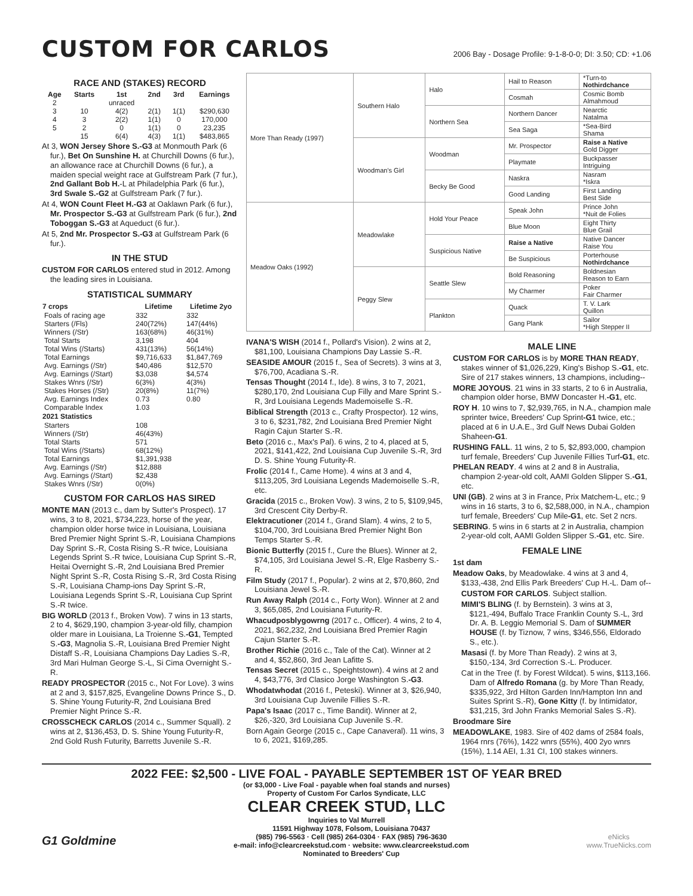CUSTOM FOR CARLOS
2006 Bay - Dosage Profile: 9-1-8-0-0; DI: 3.50; CD: +1.06
RACE AND (STAKES) RECORD
| Age | Starts | 1st | 2nd | 3rd | Earnings |
| --- | --- | --- | --- | --- | --- |
| 2 | | unraced | | | |
| 3 | 10 | 4(2) | 2(1) | 1(1) | $290,630 |
| 4 | 3 | 2(2) | 1(1) | 0 | 170,000 |
| 5 | 2 | 0 | 1(1) | 0 | 23,235 |
| | 15 | 6(4) | 4(3) | 1(1) | $483,865 |
At 3, WON Jersey Shore S.-G3 at Monmouth Park (6 fur.), Bet On Sunshine H. at Churchill Downs (6 fur.), an allowance race at Churchill Downs (6 fur.), a maiden special weight race at Gulfstream Park (7 fur.), 2nd Gallant Bob H.-L at Philadelphia Park (6 fur.), 3rd Swale S.-G2 at Gulfstream Park (7 fur.).
At 4, WON Count Fleet H.-G3 at Oaklawn Park (6 fur.), Mr. Prospector S.-G3 at Gulfstream Park (6 fur.), 2nd Toboggan S.-G3 at Aqueduct (6 fur.).
At 5, 2nd Mr. Prospector S.-G3 at Gulfstream Park (6 fur.).
IN THE STUD
CUSTOM FOR CARLOS entered stud in 2012. Among the leading sires in Louisiana.
STATISTICAL SUMMARY
| 7 crops | Lifetime | Lifetime 2yo |
| --- | --- | --- |
| Foals of racing age | 332 | 332 |
| Starters (/Fls) | 240(72%) | 147(44%) |
| Winners (/Str) | 163(68%) | 46(31%) |
| Total Starts | 3,198 | 404 |
| Total Wins (/Starts) | 431(13%) | 56(14%) |
| Total Earnings | $9,716,633 | $1,847,769 |
| Avg. Earnings (/Str) | $40,486 | $12,570 |
| Avg. Earnings (/Start) | $3,038 | $4,574 |
| Stakes Wnrs (/Str) | 6(3%) | 4(3%) |
| Stakes Horses (/Str) | 20(8%) | 11(7%) |
| Avg. Earnings Index | 0.73 | 0.80 |
| Comparable Index | 1.03 | |
| 2021 Statistics | | |
| Starters | 108 | |
| Winners (/Str) | 46(43%) | |
| Total Starts | 571 | |
| Total Wins (/Starts) | 68(12%) | |
| Total Earnings | $1,391,938 | |
| Avg. Earnings (/Str) | $12,888 | |
| Avg. Earnings (/Start) | $2,438 | |
| Stakes Wnrs (/Str) | 0(0%) | |
CUSTOM FOR CARLOS HAS SIRED
MONTE MAN (2013 c., dam by Sutter's Prospect). 17 wins, 3 to 8, 2021, $734,223, horse of the year, champion older horse twice in Louisiana, Louisiana Bred Premier Night Sprint S.-R, Louisiana Champions Day Sprint S.-R, Costa Rising S.-R twice, Louisiana Legends Sprint S.-R twice, Louisiana Cup Sprint S.-R, Heitai Overnight S.-R, 2nd Louisiana Bred Premier Night Sprint S.-R, Costa Rising S.-R, 3rd Costa Rising S.-R, Louisiana Champ-ions Day Sprint S.-R, Louisiana Legends Sprint S.-R, Louisiana Cup Sprint S.-R twice.
BIG WORLD (2013 f., Broken Vow). 7 wins in 13 starts, 2 to 4, $629,190, champion 3-year-old filly, champion older mare in Louisiana, La Troienne S.-G1, Tempted S.-G3, Magnolia S.-R, Louisiana Bred Premier Night Distaff S.-R, Louisiana Champions Day Ladies S.-R, 3rd Mari Hulman George S.-L, Si Cima Overnight S.-R.
READY PROSPECTOR (2015 c., Not For Love). 3 wins at 2 and 3, $157,825, Evangeline Downs Prince S., D. S. Shine Young Futurity-R, 2nd Louisiana Bred Premier Night Prince S.-R.
CROSSCHECK CARLOS (2014 c., Summer Squall). 2 wins at 2, $136,453, D. S. Shine Young Futurity-R, 2nd Gold Rush Futurity, Barretts Juvenile S.-R.
| More Than Ready (1997) | Southern Halo | Halo | Hail to Reason | *Turn-to Nothirdchance |
| | | | Cosmah | Cosmic Bomb Almahmoud |
| | | Northern Sea | Northern Dancer | Nearctic Natalma |
| | | | Sea Saga | *Sea-Bird Shama |
| | Woodman's Girl | Woodman | Mr. Prospector | Raise a Native Gold Digger |
| | | | Playmate | Buckpasser Intriguing |
| | | Becky Be Good | Naskra | Nasram *Iskra |
| | | | Good Landing | First Landing Best Side |
| Meadow Oaks (1992) | Meadowlake | Hold Your Peace | Speak John | Prince John *Nuit de Folies |
| | | | Blue Moon | Eight Thirty Blue Grail |
| | | Suspicious Native | Raise a Native | Native Dancer Raise You |
| | | | Be Suspicious | Porterhouse Nothirdchance |
| | Peggy Slew | Seattle Slew | Bold Reasoning | Boldnesian Reason to Earn |
| | | | My Charmer | Poker Fair Charmer |
| | | Plankton | Quack | T. V. Lark Quillon |
| | | | Gang Plank | Sailor *High Stepper II |
IVANA'S WISH (2014 f., Pollard's Vision). 2 wins at 2, $81,100, Louisiana Champions Day Lassie S.-R.
SEASIDE AMOUR (2015 f., Sea of Secrets). 3 wins at 3, $76,700, Acadiana S.-R.
Tensas Thought (2014 f., Ide). 8 wins, 3 to 7, 2021, $280,170, 2nd Louisiana Cup Filly and Mare Sprint S.-R, 3rd Louisiana Legends Mademoiselle S.-R.
Biblical Strength (2013 c., Crafty Prospector). 12 wins, 3 to 6, $231,782, 2nd Louisiana Bred Premier Night Ragin Cajun Starter S.-R.
Beto (2016 c., Max's Pal). 6 wins, 2 to 4, placed at 5, 2021, $141,422, 2nd Louisiana Cup Juvenile S.-R, 3rd D. S. Shine Young Futurity-R.
Frolic (2014 f., Came Home). 4 wins at 3 and 4, $113,205, 3rd Louisiana Legends Mademoiselle S.-R, etc.
Gracida (2015 c., Broken Vow). 3 wins, 2 to 5, $109,945, 3rd Crescent City Derby-R.
Elektracutioner (2014 f., Grand Slam). 4 wins, 2 to 5, $104,700, 3rd Louisiana Bred Premier Night Bon Temps Starter S.-R.
Bionic Butterfly (2015 f., Cure the Blues). Winner at 2, $74,105, 3rd Louisiana Jewel S.-R, Elge Rasberry S.-R.
Film Study (2017 f., Popular). 2 wins at 2, $70,860, 2nd Louisiana Jewel S.-R.
Run Away Ralph (2014 c., Forty Won). Winner at 2 and 3, $65,085, 2nd Louisiana Futurity-R.
Whacudposblygowrng (2017 c., Officer). 4 wins, 2 to 4, 2021, $62,232, 2nd Louisiana Bred Premier Ragin Cajun Starter S.-R.
Brother Richie (2016 c., Tale of the Cat). Winner at 2 and 4, $52,860, 3rd Jean Lafitte S.
Tensas Secret (2015 c., Speightstown). 4 wins at 2 and 4, $43,776, 3rd Clasico Jorge Washington S.-G3.
Whodatwhodat (2016 f., Peteski). Winner at 3, $26,940, 3rd Louisiana Cup Juvenile Fillies S.-R.
Papa's Isaac (2017 c., Time Bandit). Winner at 2, $26,-320, 3rd Louisiana Cup Juvenile S.-R.
Born Again George (2015 c., Cape Canaveral). 11 wins, 3 to 6, 2021, $169,285.
MALE LINE
CUSTOM FOR CARLOS is by MORE THAN READY, stakes winner of $1,026,229, King's Bishop S.-G1, etc. Sire of 217 stakes winners, 13 champions, including--
MORE JOYOUS. 21 wins in 33 starts, 2 to 6 in Australia, champion older horse, BMW Doncaster H.-G1, etc.
ROY H. 10 wins to 7, $2,939,765, in N.A., champion male sprinter twice, Breeders' Cup Sprint-G1 twice, etc.; placed at 6 in U.A.E., 3rd Gulf News Dubai Golden Shaheen-G1.
RUSHING FALL. 11 wins, 2 to 5, $2,893,000, champion turf female, Breeders' Cup Juvenile Fillies Turf-G1, etc.
PHELAN READY. 4 wins at 2 and 8 in Australia, champion 2-year-old colt, AAMI Golden Slipper S.-G1, etc.
UNI (GB). 2 wins at 3 in France, Prix Matchem-L, etc.; 9 wins in 16 starts, 3 to 6, $2,588,000, in N.A., champion turf female, Breeders' Cup Mile-G1, etc. Set 2 ncrs.
SEBRING. 5 wins in 6 starts at 2 in Australia, champion 2-year-old colt, AAMI Golden Slipper S.-G1, etc. Sire.
FEMALE LINE
1st dam
Meadow Oaks, by Meadowlake. 4 wins at 3 and 4, $133,-438, 2nd Ellis Park Breeders' Cup H.-L. Dam of--
CUSTOM FOR CARLOS. Subject stallion.
MIMI'S BLING (f. by Bernstein). 3 wins at 3, $121,-494, Buffalo Trace Franklin County S.-L, 3rd Dr. A. B. Leggio Memorial S. Dam of SUMMER HOUSE (f. by Tiznow, 7 wins, $346,556, Eldorado S., etc.).
Masasi (f. by More Than Ready). 2 wins at 3, $150,-134, 3rd Correction S.-L. Producer.
Cat in the Tree (f. by Forest Wildcat). 5 wins, $113,166. Dam of Alfredo Romana (g. by More Than Ready, $335,922, 3rd Hilton Garden Inn/Hampton Inn and Suites Sprint S.-R), Gone Kitty (f. by Intimidator, $31,215, 3rd John Franks Memorial Sales S.-R).
Broodmare Sire
MEADOWLAKE, 1983. Sire of 402 dams of 2584 foals, 1964 rnrs (76%), 1422 wnrs (55%), 400 2yo wnrs (15%), 1.14 AEI, 1.31 CI, 100 stakes winners.
2022 FEE: $2,500 - LIVE FOAL - PAYABLE SEPTEMBER 1ST OF YEAR BRED
(or $3,000 - Live Foal - payable when foal stands and nurses)
Property of Custom For Carlos Syndicate, LLC
CLEAR CREEK STUD, LLC
Inquiries to Val Murrell
G1 Goldmine
11591 Highway 1078, Folsom, Louisiana 70437
(985) 796-5563 · Cell (985) 264-0304 · FAX (985) 796-3630
e-mail: info@clearcreekstud.com · website: www.clearcreekstud.com
Nominated to Breeders' Cup
eNicks
www.TrueNicks.com